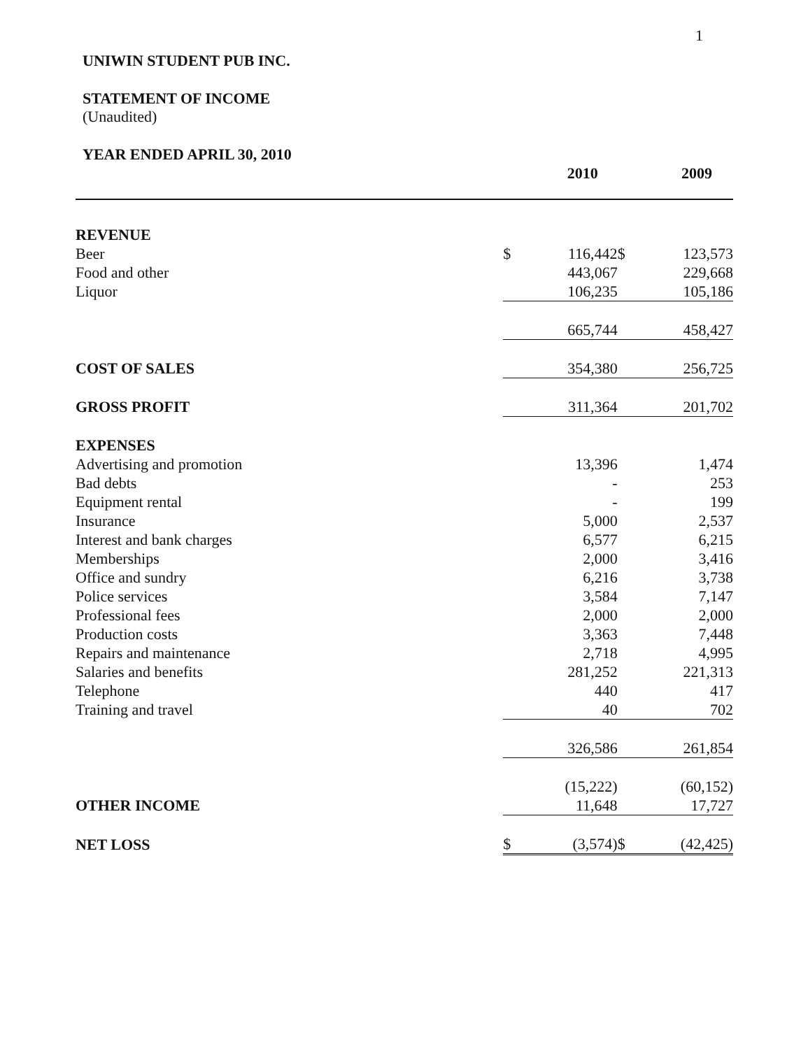1
UNIWIN STUDENT PUB INC.
STATEMENT OF INCOME
(Unaudited)
YEAR ENDED APRIL 30, 2010
| | | 2010 | | 2009 |
| --- | --- | --- | --- | --- |
| REVENUE | | | | |
| Beer | $ | 116,442 | $ | 123,573 |
| Food and other | | 443,067 | | 229,668 |
| Liquor | | 106,235 | | 105,186 |
| | | 665,744 | | 458,427 |
| COST OF SALES | | 354,380 | | 256,725 |
| GROSS PROFIT | | 311,364 | | 201,702 |
| EXPENSES | | | | |
| Advertising and promotion | | 13,396 | | 1,474 |
| Bad debts | | - | | 253 |
| Equipment rental | | - | | 199 |
| Insurance | | 5,000 | | 2,537 |
| Interest and bank charges | | 6,577 | | 6,215 |
| Memberships | | 2,000 | | 3,416 |
| Office and sundry | | 6,216 | | 3,738 |
| Police services | | 3,584 | | 7,147 |
| Professional fees | | 2,000 | | 2,000 |
| Production costs | | 3,363 | | 7,448 |
| Repairs and maintenance | | 2,718 | | 4,995 |
| Salaries and benefits | | 281,252 | | 221,313 |
| Telephone | | 440 | | 417 |
| Training and travel | | 40 | | 702 |
| | | 326,586 | | 261,854 |
| | | (15,222) | | (60,152) |
| OTHER INCOME | | 11,648 | | 17,727 |
| NET LOSS | $ | (3,574) | $ | (42,425) |